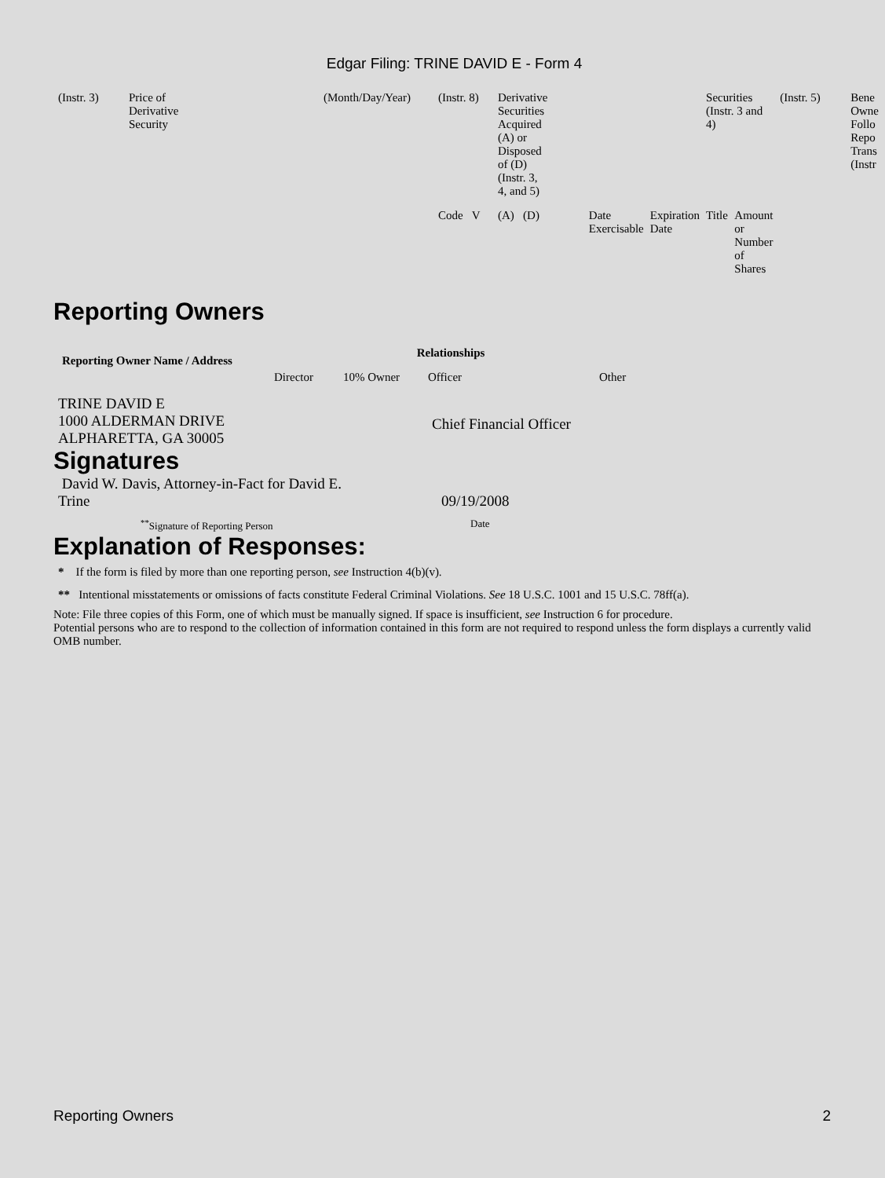Edgar Filing: TRINE DAVID E - Form 4
| (Instr. 3) | Price of Derivative Security | (Month/Day/Year) | (Instr. 8) | Derivative Securities Acquired (A) or Disposed of (D) (Instr. 3, 4, and 5) | | | | Securities (Instr. 3 and 4) | | (Instr. 5) | Bene Owne Follo Repo Trans (Instr |
| | | | Code V | (A) (D) | | Date Exercisable | Expiration Date | Title | Amount or Number of Shares | | |
Reporting Owners
| Reporting Owner Name / Address | Relationships | | | |
| --- | --- | --- | --- | --- |
| | Director | 10% Owner | Officer | Other |
| TRINE DAVID E 1000 ALDERMAN DRIVE ALPHARETTA, GA 30005 | | | Chief Financial Officer | |
Signatures
| David W. Davis, Attorney-in-Fact for David E. Trine | 09/19/2008 |
| <sup>**</sup> Signature of Reporting Person | Date |
Explanation of Responses:
* If the form is filed by more than one reporting person, see Instruction 4(b)(v).
** Intentional misstatements or omissions of facts constitute Federal Criminal Violations. See 18 U.S.C. 1001 and 15 U.S.C. 78ff(a).
Note: File three copies of this Form, one of which must be manually signed. If space is insufficient, see Instruction 6 for procedure.
Potential persons who are to respond to the collection of information contained in this form are not required to respond unless the form displays a currently valid OMB number.
Reporting Owners 2